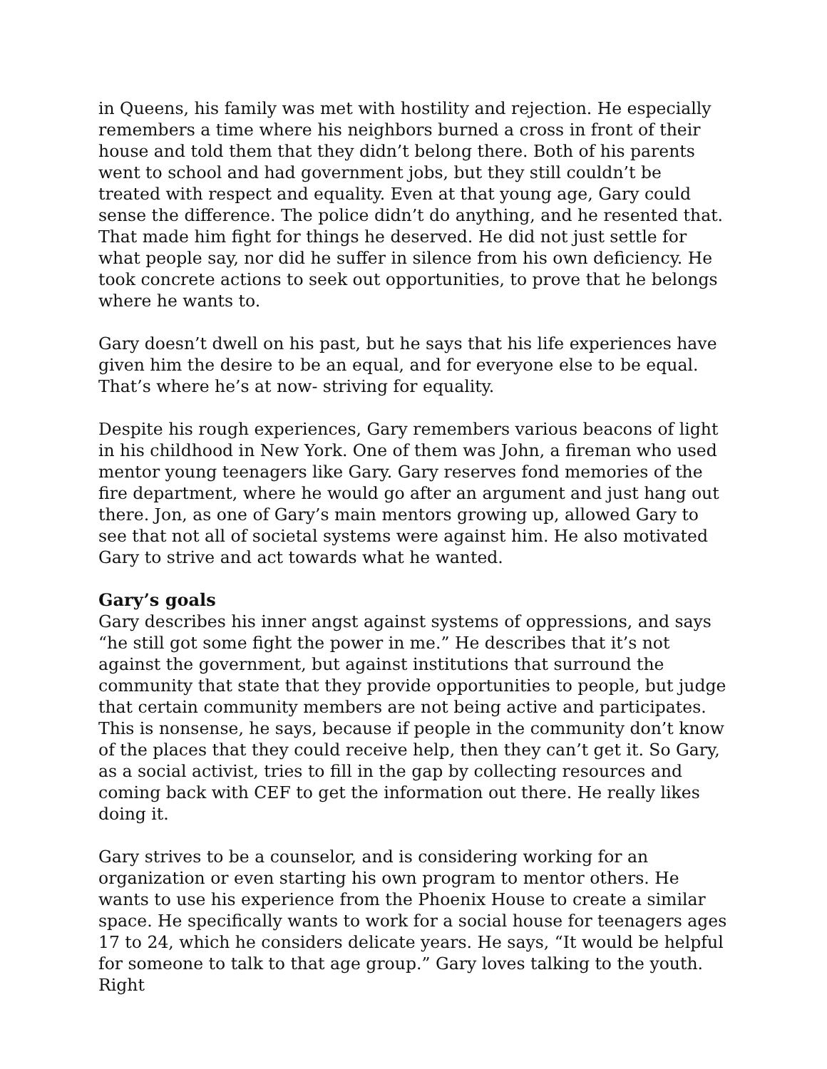in Queens, his family was met with hostility and rejection. He especially remembers a time where his neighbors burned a cross in front of their house and told them that they didn’t belong there. Both of his parents went to school and had government jobs, but they still couldn’t be treated with respect and equality. Even at that young age, Gary could sense the difference. The police didn’t do anything, and he resented that. That made him fight for things he deserved. He did not just settle for what people say, nor did he suffer in silence from his own deficiency. He took concrete actions to seek out opportunities, to prove that he belongs where he wants to.
Gary doesn’t dwell on his past, but he says that his life experiences have given him the desire to be an equal, and for everyone else to be equal. That’s where he’s at now- striving for equality.
Despite his rough experiences, Gary remembers various beacons of light in his childhood in New York. One of them was John, a fireman who used mentor young teenagers like Gary. Gary reserves fond memories of the fire department, where he would go after an argument and just hang out there. Jon, as one of Gary’s main mentors growing up, allowed Gary to see that not all of societal systems were against him. He also motivated Gary to strive and act towards what he wanted.
Gary’s goals
Gary describes his inner angst against systems of oppressions, and says “he still got some fight the power in me.” He describes that it’s not against the government, but against institutions that surround the community that state that they provide opportunities to people, but judge that certain community members are not being active and participates. This is nonsense, he says, because if people in the community don’t know of the places that they could receive help, then they can’t get it. So Gary, as a social activist, tries to fill in the gap by collecting resources and coming back with CEF to get the information out there. He really likes doing it.
Gary strives to be a counselor, and is considering working for an organization or even starting his own program to mentor others. He wants to use his experience from the Phoenix House to create a similar space. He specifically wants to work for a social house for teenagers ages 17 to 24, which he considers delicate years. He says, “It would be helpful for someone to talk to that age group.” Gary loves talking to the youth. Right